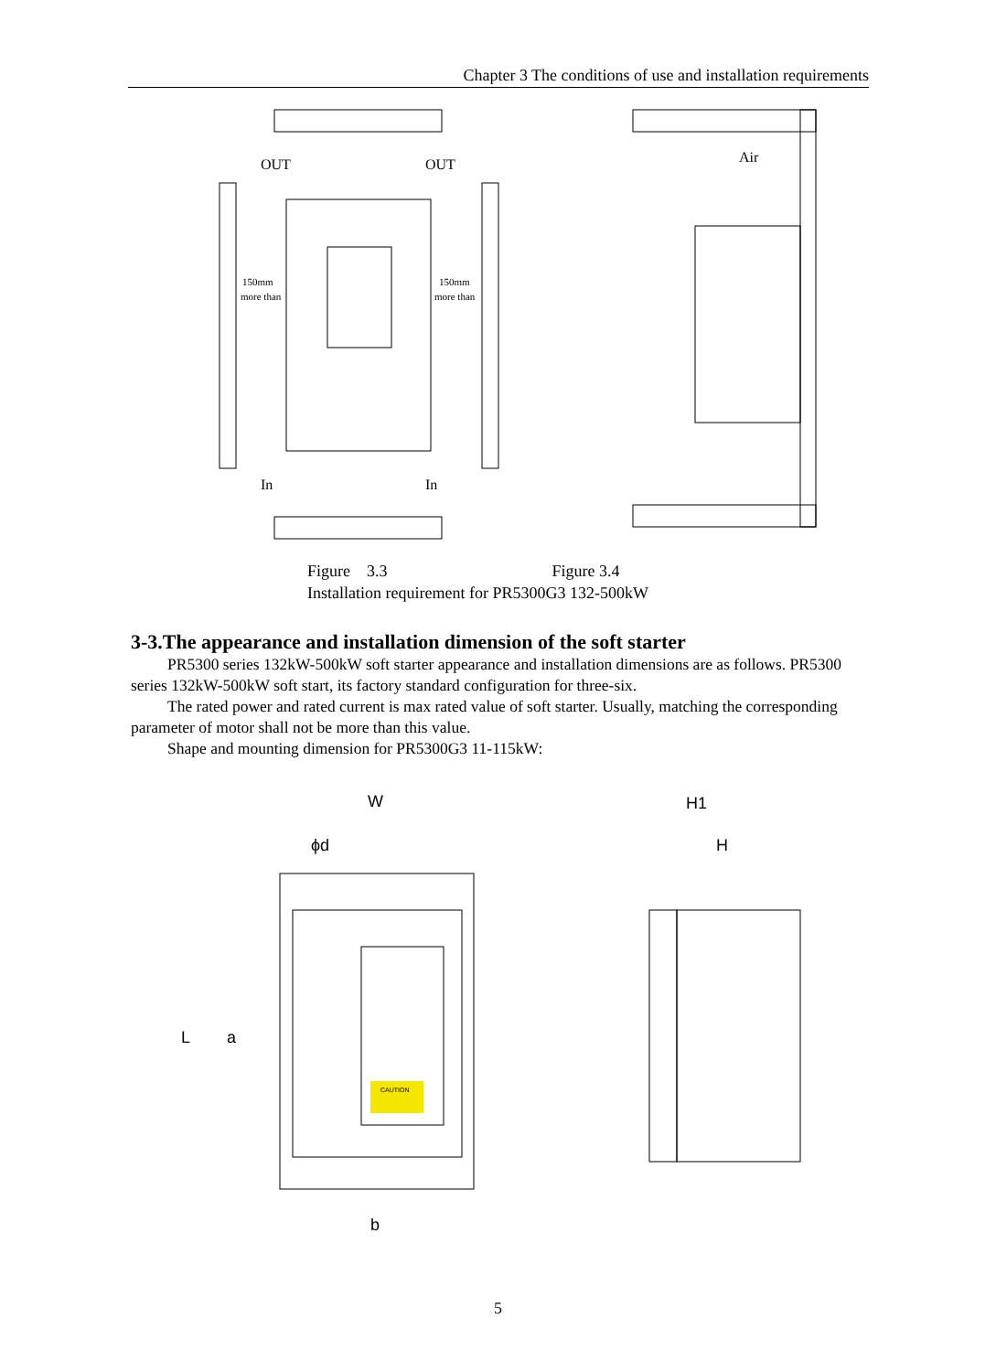Chapter 3 The conditions of use and installation requirements
OUT
OUT
In
In
150mm
more than
150mm
more than
Air
Figure　3.3　　　　　　　　　　Figure 3.4
Installation requirement for PR5300G3 132-500kW
3-3.The appearance and installation dimension of the soft starter
PR5300 series 132kW-500kW soft starter appearance and installation dimensions are as follows. PR5300 series 132kW-500kW soft start, its factory standard configuration for three-six.
The rated power and rated current is max rated value of soft starter. Usually, matching the corresponding parameter of motor shall not be more than this value.
Shape and mounting dimension for PR5300G3 11-115kW:
W
ϕd
CAUTION
L
a
b
H1
H
5